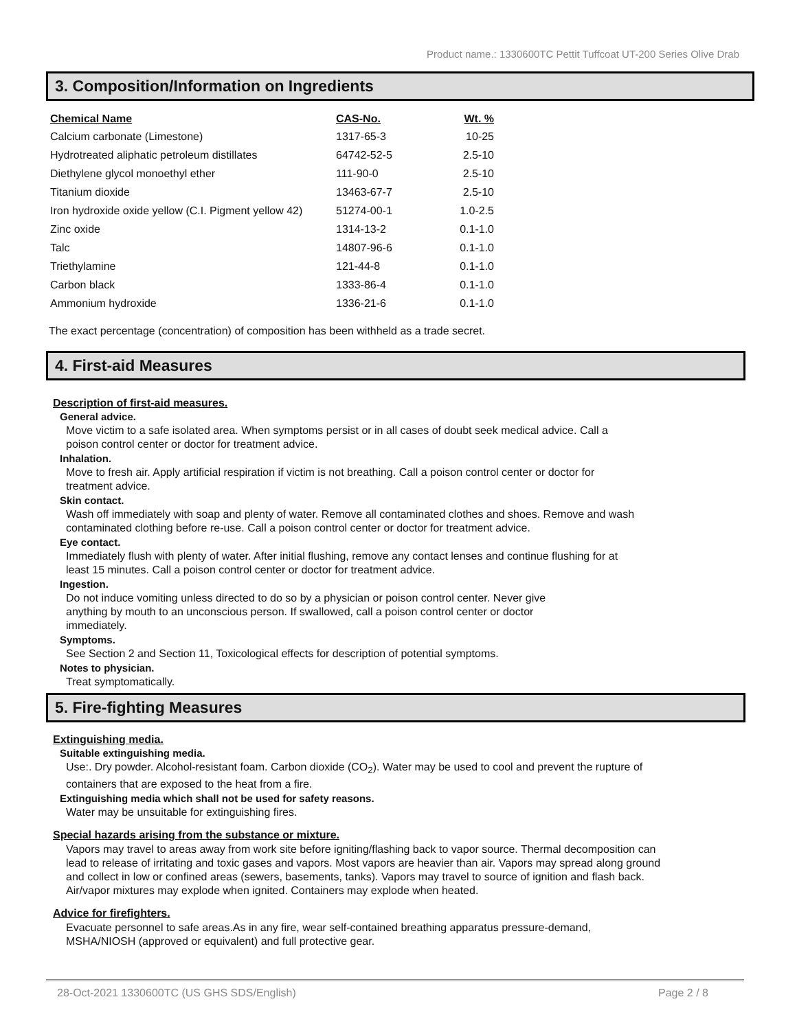Product name.: 1330600TC Pettit Tuffcoat UT-200 Series Olive Drab
3. Composition/Information on Ingredients
| Chemical Name | CAS-No. | Wt. % |
| --- | --- | --- |
| Calcium carbonate (Limestone) | 1317-65-3 | 10-25 |
| Hydrotreated aliphatic petroleum distillates | 64742-52-5 | 2.5-10 |
| Diethylene glycol monoethyl ether | 111-90-0 | 2.5-10 |
| Titanium dioxide | 13463-67-7 | 2.5-10 |
| Iron hydroxide oxide yellow (C.I. Pigment yellow 42) | 51274-00-1 | 1.0-2.5 |
| Zinc oxide | 1314-13-2 | 0.1-1.0 |
| Talc | 14807-96-6 | 0.1-1.0 |
| Triethylamine | 121-44-8 | 0.1-1.0 |
| Carbon black | 1333-86-4 | 0.1-1.0 |
| Ammonium hydroxide | 1336-21-6 | 0.1-1.0 |
The exact percentage (concentration) of composition has been withheld as a trade secret.
4. First-aid Measures
Description of first-aid measures.
General advice.
Move victim to a safe isolated area. When symptoms persist or in all cases of doubt seek medical advice. Call a poison control center or doctor for treatment advice.
Inhalation.
Move to fresh air. Apply artificial respiration if victim is not breathing. Call a poison control center or doctor for treatment advice.
Skin contact.
Wash off immediately with soap and plenty of water. Remove all contaminated clothes and shoes. Remove and wash contaminated clothing before re-use. Call a poison control center or doctor for treatment advice.
Eye contact.
Immediately flush with plenty of water. After initial flushing, remove any contact lenses and continue flushing for at least 15 minutes. Call a poison control center or doctor for treatment advice.
Ingestion.
Do not induce vomiting unless directed to do so by a physician or poison control center. Never give anything by mouth to an unconscious person. If swallowed, call a poison control center or doctor immediately.
Symptoms.
See Section 2 and Section 11, Toxicological effects for description of potential symptoms.
Notes to physician.
Treat symptomatically.
5. Fire-fighting Measures
Extinguishing media.
Suitable extinguishing media.
Use:. Dry powder. Alcohol-resistant foam. Carbon dioxide (CO<sub>2</sub>). Water may be used to cool and prevent the rupture of containers that are exposed to the heat from a fire.
Extinguishing media which shall not be used for safety reasons.
Water may be unsuitable for extinguishing fires.
Special hazards arising from the substance or mixture.
Vapors may travel to areas away from work site before igniting/flashing back to vapor source. Thermal decomposition can lead to release of irritating and toxic gases and vapors. Most vapors are heavier than air. Vapors may spread along ground and collect in low or confined areas (sewers, basements, tanks). Vapors may travel to source of ignition and flash back. Air/vapor mixtures may explode when ignited. Containers may explode when heated.
Advice for firefighters.
Evacuate personnel to safe areas.As in any fire, wear self-contained breathing apparatus pressure-demand, MSHA/NIOSH (approved or equivalent) and full protective gear.
28-Oct-2021 1330600TC (US GHS SDS/English) Page 2 / 8